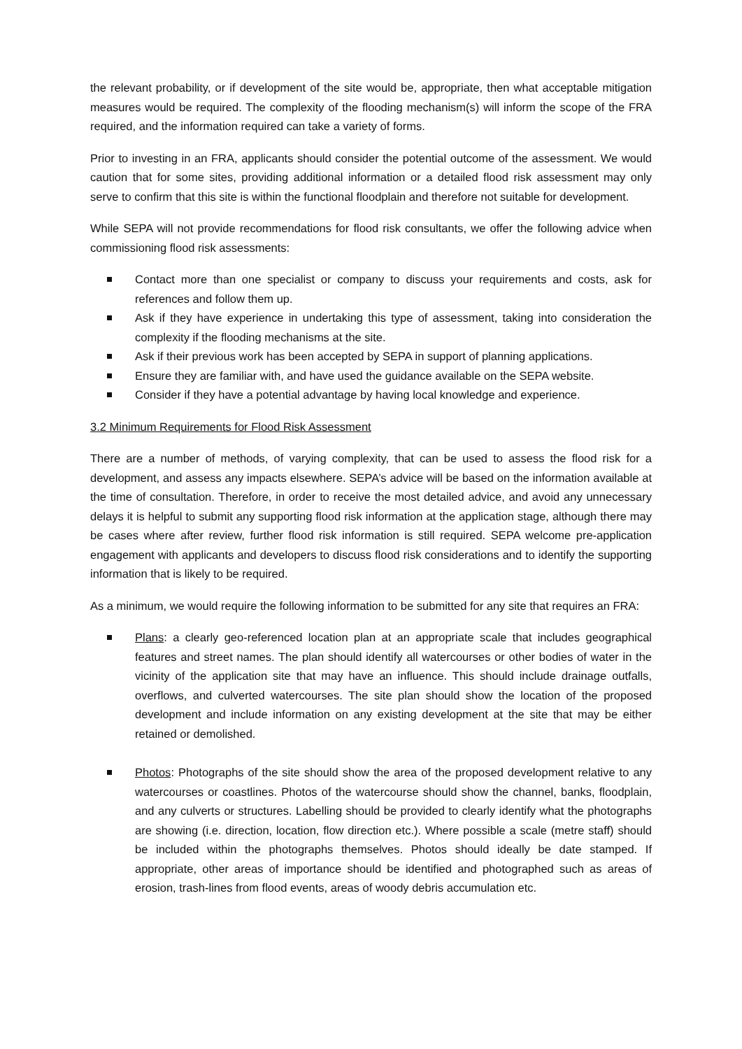the relevant probability, or if development of the site would be, appropriate, then what acceptable mitigation measures would be required. The complexity of the flooding mechanism(s) will inform the scope of the FRA required, and the information required can take a variety of forms.
Prior to investing in an FRA, applicants should consider the potential outcome of the assessment. We would caution that for some sites, providing additional information or a detailed flood risk assessment may only serve to confirm that this site is within the functional floodplain and therefore not suitable for development.
While SEPA will not provide recommendations for flood risk consultants, we offer the following advice when commissioning flood risk assessments:
Contact more than one specialist or company to discuss your requirements and costs, ask for references and follow them up.
Ask if they have experience in undertaking this type of assessment, taking into consideration the complexity if the flooding mechanisms at the site.
Ask if their previous work has been accepted by SEPA in support of planning applications.
Ensure they are familiar with, and have used the guidance available on the SEPA website.
Consider if they have a potential advantage by having local knowledge and experience.
3.2 Minimum Requirements for Flood Risk Assessment
There are a number of methods, of varying complexity, that can be used to assess the flood risk for a development, and assess any impacts elsewhere. SEPA’s advice will be based on the information available at the time of consultation. Therefore, in order to receive the most detailed advice, and avoid any unnecessary delays it is helpful to submit any supporting flood risk information at the application stage, although there may be cases where after review, further flood risk information is still required. SEPA welcome pre-application engagement with applicants and developers to discuss flood risk considerations and to identify the supporting information that is likely to be required.
As a minimum, we would require the following information to be submitted for any site that requires an FRA:
Plans: a clearly geo-referenced location plan at an appropriate scale that includes geographical features and street names. The plan should identify all watercourses or other bodies of water in the vicinity of the application site that may have an influence. This should include drainage outfalls, overflows, and culverted watercourses. The site plan should show the location of the proposed development and include information on any existing development at the site that may be either retained or demolished.
Photos: Photographs of the site should show the area of the proposed development relative to any watercourses or coastlines. Photos of the watercourse should show the channel, banks, floodplain, and any culverts or structures. Labelling should be provided to clearly identify what the photographs are showing (i.e. direction, location, flow direction etc.). Where possible a scale (metre staff) should be included within the photographs themselves. Photos should ideally be date stamped. If appropriate, other areas of importance should be identified and photographed such as areas of erosion, trash-lines from flood events, areas of woody debris accumulation etc.